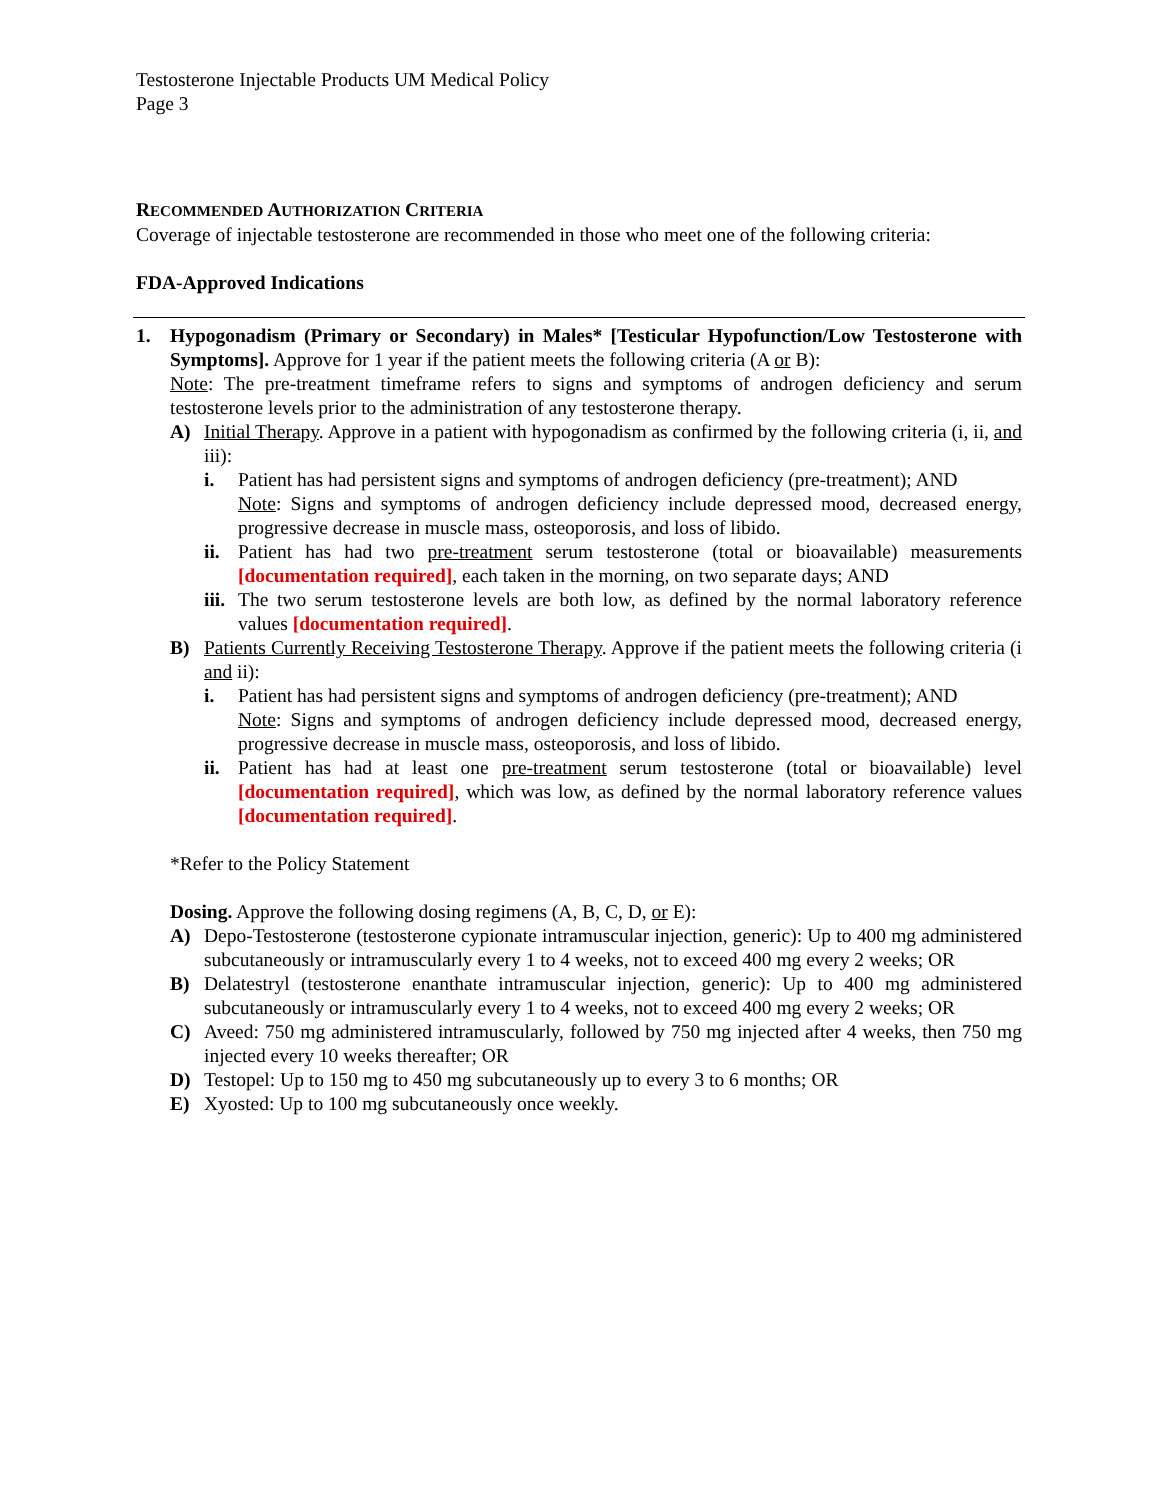Testosterone Injectable Products UM Medical Policy
Page 3
RECOMMENDED AUTHORIZATION CRITERIA
Coverage of injectable testosterone are recommended in those who meet one of the following criteria:
FDA-Approved Indications
1. Hypogonadism (Primary or Secondary) in Males* [Testicular Hypofunction/Low Testosterone with Symptoms]. Approve for 1 year if the patient meets the following criteria (A or B):
Note: The pre-treatment timeframe refers to signs and symptoms of androgen deficiency and serum testosterone levels prior to the administration of any testosterone therapy.
A) Initial Therapy. Approve in a patient with hypogonadism as confirmed by the following criteria (i, ii, and iii):
i. Patient has had persistent signs and symptoms of androgen deficiency (pre-treatment); AND
Note: Signs and symptoms of androgen deficiency include depressed mood, decreased energy, progressive decrease in muscle mass, osteoporosis, and loss of libido.
ii.
Patient has had two pre-treatment serum testosterone (total or bioavailable) measurements [documentation required], each taken in the morning, on two separate days; AND
iii.
The two serum testosterone levels are both low, as defined by the normal laboratory reference values [documentation required].
B) Patients Currently Receiving Testosterone Therapy. Approve if the patient meets the following criteria (i and ii):
i. Patient has had persistent signs and symptoms of androgen deficiency (pre-treatment); AND
Note: Signs and symptoms of androgen deficiency include depressed mood, decreased energy, progressive decrease in muscle mass, osteoporosis, and loss of libido.
ii.
Patient has had at least one pre-treatment serum testosterone (total or bioavailable) level [documentation required], which was low, as defined by the normal laboratory reference values [documentation required].
*Refer to the Policy Statement
Dosing. Approve the following dosing regimens (A, B, C, D, or E):
A) Depo-Testosterone (testosterone cypionate intramuscular injection, generic): Up to 400 mg administered subcutaneously or intramuscularly every 1 to 4 weeks, not to exceed 400 mg every 2 weeks; OR
B) Delatestryl (testosterone enanthate intramuscular injection, generic): Up to 400 mg administered subcutaneously or intramuscularly every 1 to 4 weeks, not to exceed 400 mg every 2 weeks; OR
C) Aveed: 750 mg administered intramuscularly, followed by 750 mg injected after 4 weeks, then 750 mg injected every 10 weeks thereafter; OR
D) Testopel: Up to 150 mg to 450 mg subcutaneously up to every 3 to 6 months; OR
E) Xyosted: Up to 100 mg subcutaneously once weekly.